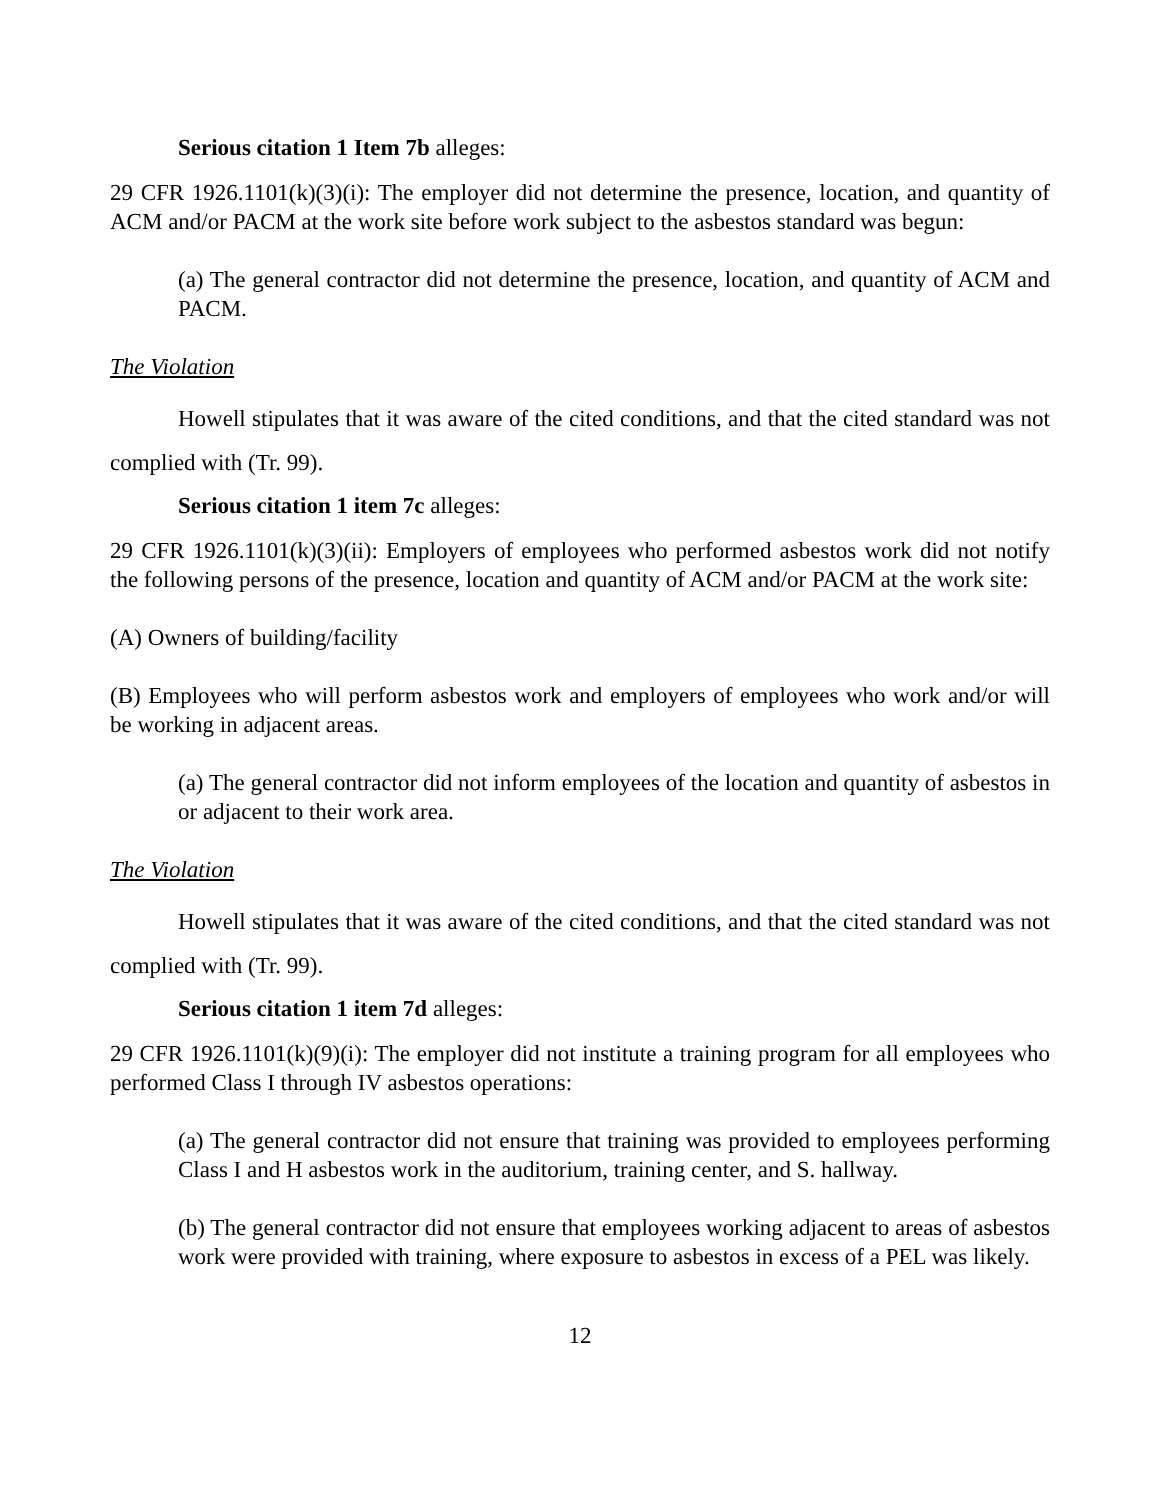Serious citation 1 Item 7b alleges:
29 CFR 1926.1101(k)(3)(i): The employer did not determine the presence, location, and quantity of ACM and/or PACM at the work site before work subject to the asbestos standard was begun:
(a) The general contractor did not determine the presence, location, and quantity of ACM and PACM.
The Violation
Howell stipulates that it was aware of the cited conditions, and that the cited standard was not complied with (Tr. 99).
Serious citation 1 item 7c alleges:
29 CFR 1926.1101(k)(3)(ii): Employers of employees who performed asbestos work did not notify the following persons of the presence, location and quantity of ACM and/or PACM at the work site:
(A) Owners of building/facility
(B) Employees who will perform asbestos work and employers of employees who work and/or will be working in adjacent areas.
(a) The general contractor did not inform employees of the location and quantity of asbestos in or adjacent to their work area.
The Violation
Howell stipulates that it was aware of the cited conditions, and that the cited standard was not complied with (Tr. 99).
Serious citation 1 item 7d alleges:
29 CFR 1926.1101(k)(9)(i): The employer did not institute a training program for all employees who performed Class I through IV asbestos operations:
(a) The general contractor did not ensure that training was provided to employees performing Class I and H asbestos work in the auditorium, training center, and S. hallway.
(b) The general contractor did not ensure that employees working adjacent to areas of asbestos work were provided with training, where exposure to asbestos in excess of a PEL was likely.
12